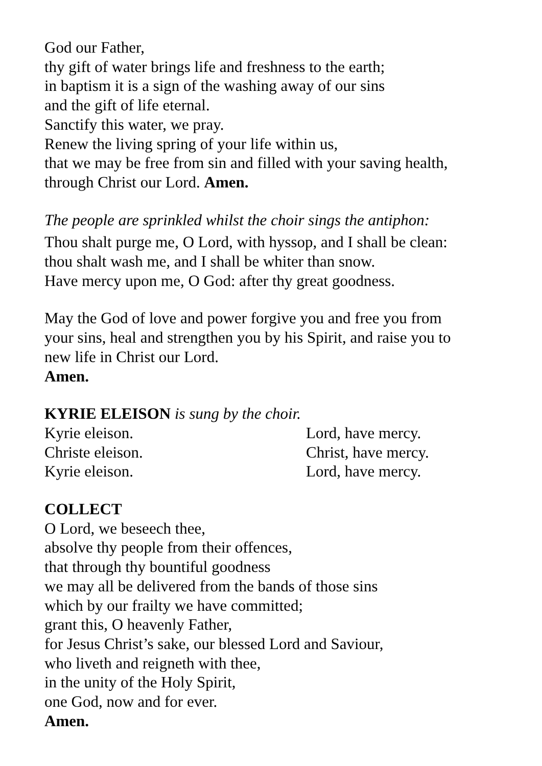God our Father,
thy gift of water brings life and freshness to the earth;
in baptism it is a sign of the washing away of our sins
and the gift of life eternal.
Sanctify this water, we pray.
Renew the living spring of your life within us,
that we may be free from sin and filled with your saving health,
through Christ our Lord. Amen.
The people are sprinkled whilst the choir sings the antiphon:
Thou shalt purge me, O Lord, with hyssop, and I shall be clean:
thou shalt wash me, and I shall be whiter than snow.
Have mercy upon me, O God: after thy great goodness.
May the God of love and power forgive you and free you from
your sins, heal and strengthen you by his Spirit, and raise you to
new life in Christ our Lord.
Amen.
KYRIE ELEISON is sung by the choir.
Kyrie eleison. Lord, have mercy.
Christe eleison. Christ, have mercy.
Kyrie eleison. Lord, have mercy.
COLLECT
O Lord, we beseech thee,
absolve thy people from their offences,
that through thy bountiful goodness
we may all be delivered from the bands of those sins
which by our frailty we have committed;
grant this, O heavenly Father,
for Jesus Christ’s sake, our blessed Lord and Saviour,
who liveth and reigneth with thee,
in the unity of the Holy Spirit,
one God, now and for ever.
Amen.